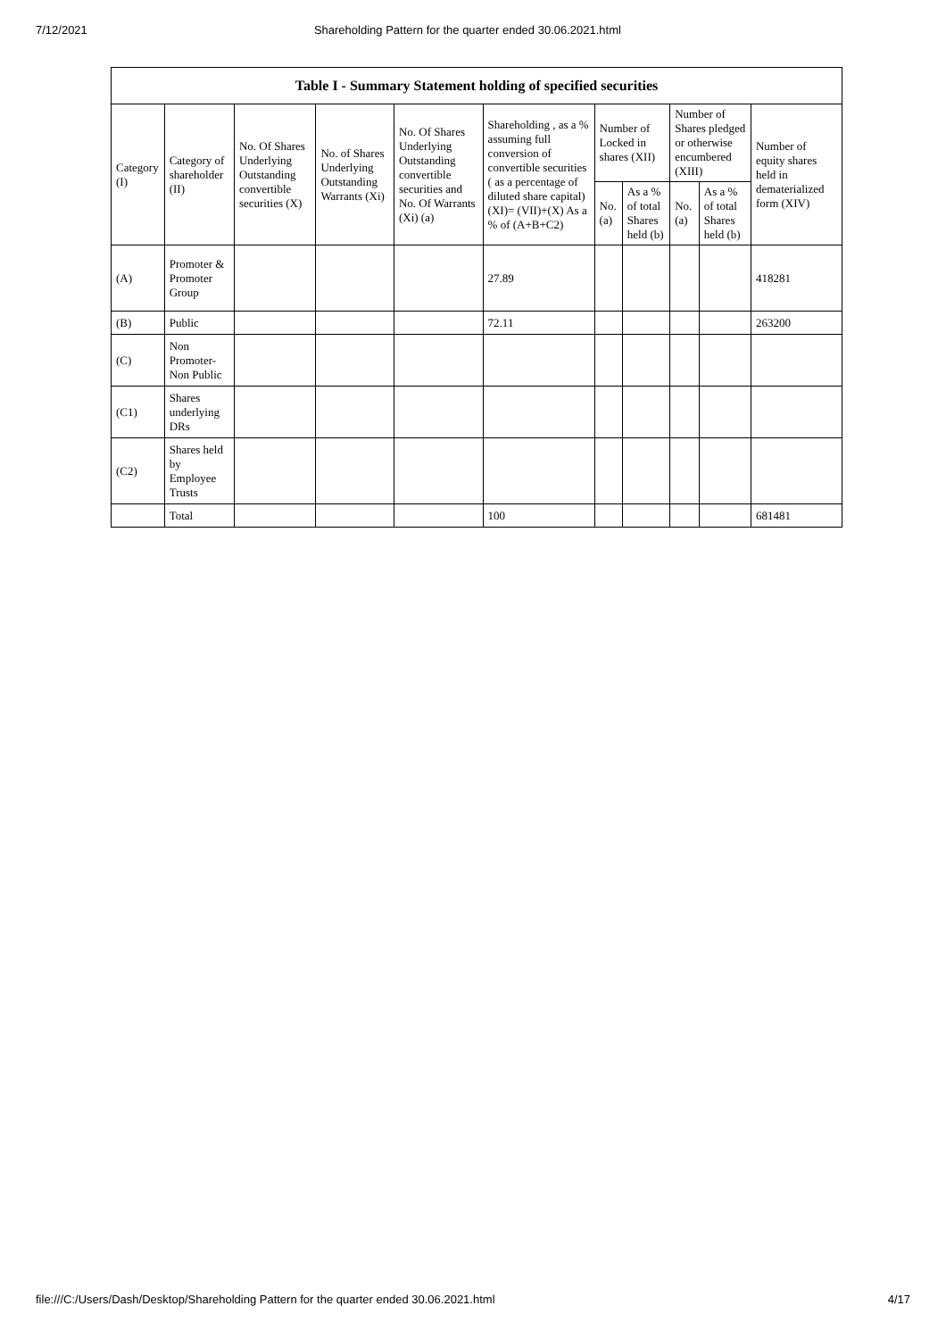7/12/2021 Shareholding Pattern for the quarter ended 30.06.2021.html
| Table I - Summary Statement holding of specified securities | | | | | | | | | | |
| --- | --- | --- | --- | --- | --- | --- | --- | --- | --- | --- |
| Category (I) | Category of shareholder (II) | No. Of Shares Underlying Outstanding convertible securities (X) | No. of Shares Underlying Outstanding Warrants (Xi) | No. Of Shares Underlying Outstanding convertible securities and No. Of Warrants (Xi) (a) | Shareholding , as a % assuming full conversion of convertible securities ( as a percentage of diluted share capital) (XI)= (VII)+(X) As a % of (A+B+C2) | Number of Locked in shares (XII) | | Number of Shares pledged or otherwise encumbered (XIII) | | Number of equity shares held in dematerialized form (XIV) |
| | | | | | | No. (a) | As a % of total Shares held (b) | No. (a) | As a % of total Shares held (b) | |
| (A) | Promoter & Promoter Group | | | | 27.89 | | | | | 418281 |
| (B) | Public | | | | 72.11 | | | | | 263200 |
| (C) | Non Promoter- Non Public | | | | | | | | | |
| (C1) | Shares underlying DRs | | | | | | | | | |
| (C2) | Shares held by Employee Trusts | | | | | | | | | |
| | Total | | | | 100 | | | | | 681481 |
file:///C:/Users/Dash/Desktop/Shareholding Pattern for the quarter ended 30.06.2021.html 4/17